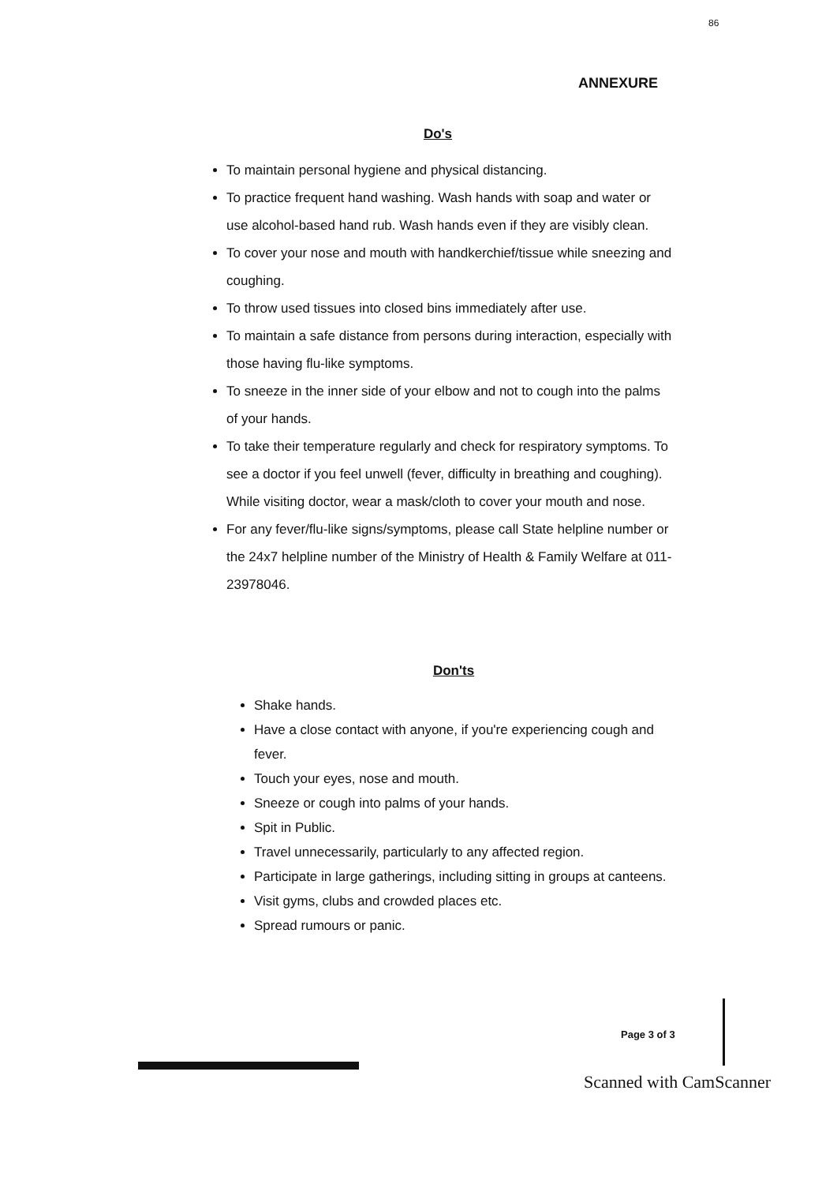86
ANNEXURE
Do's
To maintain personal hygiene and physical distancing.
To practice frequent hand washing. Wash hands with soap and water or use alcohol-based hand rub. Wash hands even if they are visibly clean.
To cover your nose and mouth with handkerchief/tissue while sneezing and coughing.
To throw used tissues into closed bins immediately after use.
To maintain a safe distance from persons during interaction, especially with those having flu-like symptoms.
To sneeze in the inner side of your elbow and not to cough into the palms of your hands.
To take their temperature regularly and check for respiratory symptoms. To see a doctor if you feel unwell (fever, difficulty in breathing and coughing). While visiting doctor, wear a mask/cloth to cover your mouth and nose.
For any fever/flu-like signs/symptoms, please call State helpline number or the 24x7 helpline number of the Ministry of Health & Family Welfare at 011-23978046.
Don'ts
Shake hands.
Have a close contact with anyone, if you're experiencing cough and fever.
Touch your eyes, nose and mouth.
Sneeze or cough into palms of your hands.
Spit in Public.
Travel unnecessarily, particularly to any affected region.
Participate in large gatherings, including sitting in groups at canteens.
Visit gyms, clubs and crowded places etc.
Spread rumours or panic.
Page 3 of 3
Scanned with CamScanner